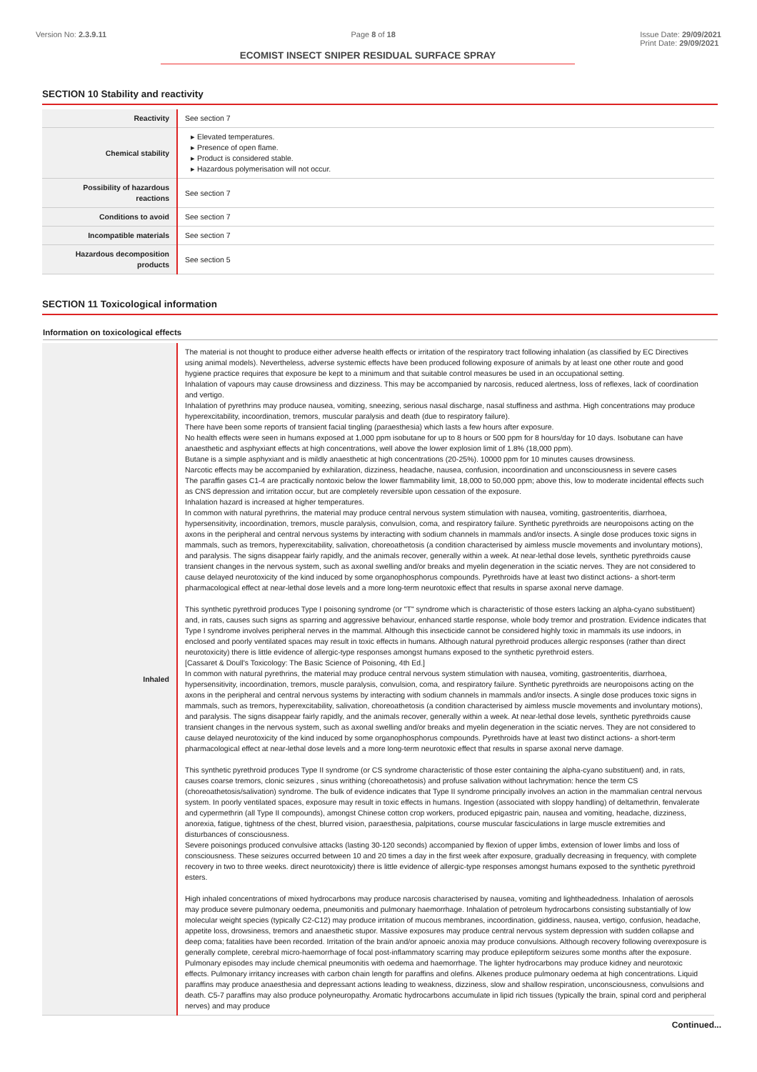Version No: 2.3.9.11 Page 8 of 18 Issue Date: 29/09/2021
Print Date: 29/09/2021
ECOMIST INSECT SNIPER RESIDUAL SURFACE SPRAY
SECTION 10 Stability and reactivity
| Reactivity | See section 7 |
| Chemical stability | ▸ Elevated temperatures. ▸ Presence of open flame. ▸ Product is considered stable. ▸ Hazardous polymerisation will not occur. |
| Possibility of hazardous reactions | See section 7 |
| Conditions to avoid | See section 7 |
| Incompatible materials | See section 7 |
| Hazardous decomposition products | See section 5 |
SECTION 11 Toxicological information
Information on toxicological effects
| Inhaled | The material is not thought to produce either adverse health effects or irritation of the respiratory tract following inhalation (as classified by EC Directives using animal models). Nevertheless, adverse systemic effects have been produced following exposure of animals by at least one other route and good hygiene practice requires that exposure be kept to a minimum and that suitable control measures be used in an occupational setting. Inhalation of vapours may cause drowsiness and dizziness. This may be accompanied by narcosis, reduced alertness, loss of reflexes, lack of coordination and vertigo. Inhalation of pyrethrins may produce nausea, vomiting, sneezing, serious nasal discharge, nasal stuffiness and asthma. High concentrations may produce hyperexcitability, incoordination, tremors, muscular paralysis and death (due to respiratory failure). There have been some reports of transient facial tingling (paraesthesia) which lasts a few hours after exposure. No health effects were seen in humans exposed at 1,000 ppm isobutane for up to 8 hours or 500 ppm for 8 hours/day for 10 days. Isobutane can have anaesthetic and asphyxiant effects at high concentrations, well above the lower explosion limit of 1.8% (18,000 ppm). Butane is a simple asphyxiant and is mildly anaesthetic at high concentrations (20-25%). 10000 ppm for 10 minutes causes drowsiness. Narcotic effects may be accompanied by exhilaration, dizziness, headache, nausea, confusion, incoordination and unconsciousness in severe cases The paraffin gases C1-4 are practically nontoxic below the lower flammability limit, 18,000 to 50,000 ppm; above this, low to moderate incidental effects such as CNS depression and irritation occur, but are completely reversible upon cessation of the exposure. Inhalation hazard is increased at higher temperatures. In common with natural pyrethrins, the material may produce central nervous system stimulation with nausea, vomiting, gastroenteritis, diarrhoea, hypersensitivity, incoordination, tremors, muscle paralysis, convulsion, coma, and respiratory failure. Synthetic pyrethroids are neuropoisons acting on the axons in the peripheral and central nervous systems by interacting with sodium channels in mammals and/or insects. A single dose produces toxic signs in mammals, such as tremors, hyperexcitability, salivation, choreoathetosis (a condition characterised by aimless muscle movements and involuntary motions), and paralysis. The signs disappear fairly rapidly, and the animals recover, generally within a week. At near-lethal dose levels, synthetic pyrethroids cause transient changes in the nervous system, such as axonal swelling and/or breaks and myelin degeneration in the sciatic nerves. They are not considered to cause delayed neurotoxicity of the kind induced by some organophosphorus compounds. Pyrethroids have at least two distinct actions- a short-term pharmacological effect at near-lethal dose levels and a more long-term neurotoxic effect that results in sparse axonal nerve damage. This synthetic pyrethroid produces Type I poisoning syndrome (or "T" syndrome which is characteristic of those esters lacking an alpha-cyano substituent) and, in rats, causes such signs as sparring and aggressive behaviour, enhanced startle response, whole body tremor and prostration. Evidence indicates that Type I syndrome involves peripheral nerves in the mammal. Although this insecticide cannot be considered highly toxic in mammals its use indoors, in enclosed and poorly ventilated spaces may result in toxic effects in humans. Although natural pyrethroid produces allergic responses (rather than direct neurotoxicity) there is little evidence of allergic-type responses amongst humans exposed to the synthetic pyrethroid esters. [Cassaret & Doull's Toxicology: The Basic Science of Poisoning, 4th Ed.] In common with natural pyrethrins, the material may produce central nervous system stimulation with nausea, vomiting, gastroenteritis, diarrhoea, hypersensitivity, incoordination, tremors, muscle paralysis, convulsion, coma, and respiratory failure. Synthetic pyrethroids are neuropoisons acting on the axons in the peripheral and central nervous systems by interacting with sodium channels in mammals and/or insects. A single dose produces toxic signs in mammals, such as tremors, hyperexcitability, salivation, choreoathetosis (a condition characterised by aimless muscle movements and involuntary motions), and paralysis. The signs disappear fairly rapidly, and the animals recover, generally within a week. At near-lethal dose levels, synthetic pyrethroids cause transient changes in the nervous system, such as axonal swelling and/or breaks and myelin degeneration in the sciatic nerves. They are not considered to cause delayed neurotoxicity of the kind induced by some organophosphorus compounds. Pyrethroids have at least two distinct actions- a short-term pharmacological effect at near-lethal dose levels and a more long-term neurotoxic effect that results in sparse axonal nerve damage. This synthetic pyrethroid produces Type II syndrome (or CS syndrome characteristic of those ester containing the alpha-cyano substituent) and, in rats, causes coarse tremors, clonic seizures , sinus writhing (choreoathetosis) and profuse salivation without lachrymation: hence the term CS (choreoathetosis/salivation) syndrome. The bulk of evidence indicates that Type II syndrome principally involves an action in the mammalian central nervous system. In poorly ventilated spaces, exposure may result in toxic effects in humans. Ingestion (associated with sloppy handling) of deltamethrin, fenvalerate and cypermethrin (all Type II compounds), amongst Chinese cotton crop workers, produced epigastric pain, nausea and vomiting, headache, dizziness, anorexia, fatigue, tightness of the chest, blurred vision, paraesthesia, palpitations, course muscular fasciculations in large muscle extremities and disturbances of consciousness. Severe poisonings produced convulsive attacks (lasting 30-120 seconds) accompanied by flexion of upper limbs, extension of lower limbs and loss of consciousness. These seizures occurred between 10 and 20 times a day in the first week after exposure, gradually decreasing in frequency, with complete recovery in two to three weeks. direct neurotoxicity) there is little evidence of allergic-type responses amongst humans exposed to the synthetic pyrethroid esters. High inhaled concentrations of mixed hydrocarbons may produce narcosis characterised by nausea, vomiting and lightheadedness. Inhalation of aerosols may produce severe pulmonary oedema, pneumonitis and pulmonary haemorrhage. Inhalation of petroleum hydrocarbons consisting substantially of low molecular weight species (typically C2-C12) may produce irritation of mucous membranes, incoordination, giddiness, nausea, vertigo, confusion, headache, appetite loss, drowsiness, tremors and anaesthetic stupor. Massive exposures may produce central nervous system depression with sudden collapse and deep coma; fatalities have been recorded. Irritation of the brain and/or apnoeic anoxia may produce convulsions. Although recovery following overexposure is generally complete, cerebral micro-haemorrhage of focal post-inflammatory scarring may produce epileptiform seizures some months after the exposure. Pulmonary episodes may include chemical pneumonitis with oedema and haemorrhage. The lighter hydrocarbons may produce kidney and neurotoxic effects. Pulmonary irritancy increases with carbon chain length for paraffins and olefins. Alkenes produce pulmonary oedema at high concentrations. Liquid paraffins may produce anaesthesia and depressant actions leading to weakness, dizziness, slow and shallow respiration, unconsciousness, convulsions and death. C5-7 paraffins may also produce polyneuropathy. Aromatic hydrocarbons accumulate in lipid rich tissues (typically the brain, spinal cord and peripheral nerves) and may produce |
Continued...